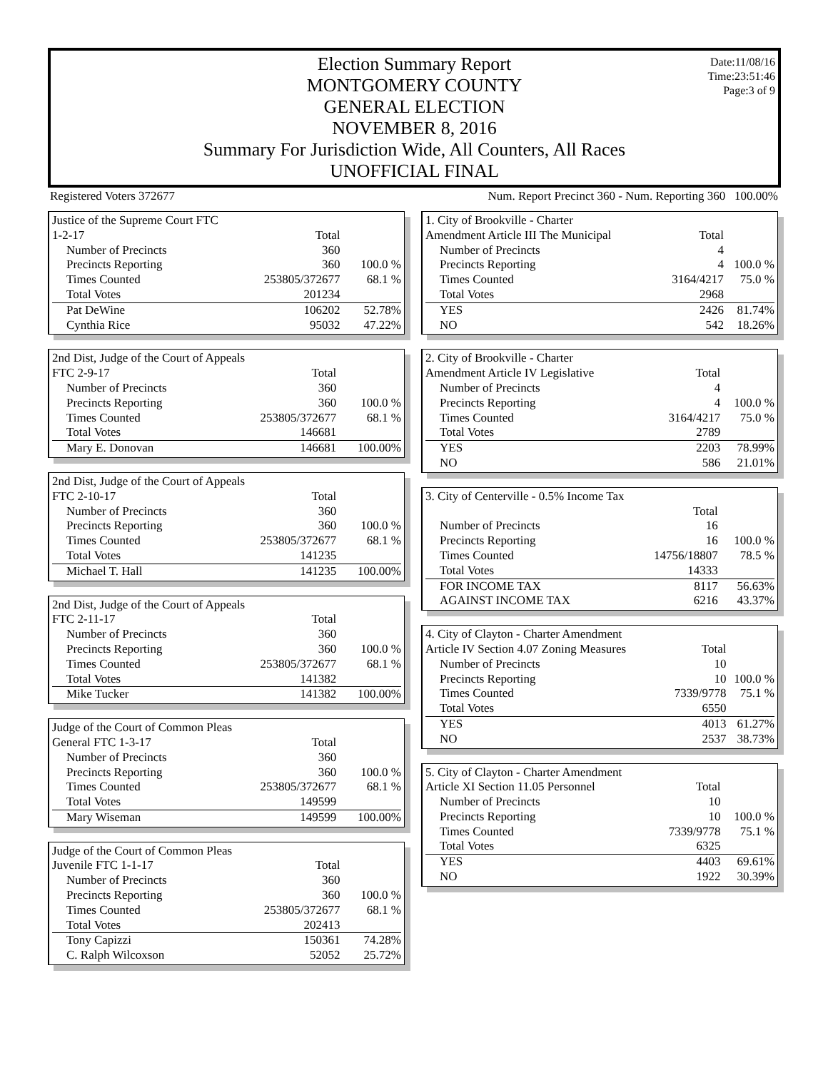Date:11/08/16
Time:23:51:46
Page:3 of 9
Election Summary Report
MONTGOMERY COUNTY
GENERAL ELECTION
NOVEMBER 8, 2016
Summary For Jurisdiction Wide, All Counters, All Races
UNOFFICIAL FINAL
Registered Voters 372677 Num. Report Precinct 360 - Num. Reporting 360 100.00%
| Justice of the Supreme Court FTC | | |
| 1-2-17 | Total | |
| Number of Precincts | 360 | |
| Precincts Reporting | 360 | 100.0 % |
| Times Counted | 253805/372677 | 68.1 % |
| Total Votes | 201234 | |
| Pat DeWine | 106202 | 52.78% |
| Cynthia Rice | 95032 | 47.22% |
| 2nd Dist, Judge of the Court of Appeals | | |
| FTC 2-9-17 | Total | |
| Number of Precincts | 360 | |
| Precincts Reporting | 360 | 100.0 % |
| Times Counted | 253805/372677 | 68.1 % |
| Total Votes | 146681 | |
| Mary E. Donovan | 146681 | 100.00% |
| 2nd Dist, Judge of the Court of Appeals | | |
| FTC 2-10-17 | Total | |
| Number of Precincts | 360 | |
| Precincts Reporting | 360 | 100.0 % |
| Times Counted | 253805/372677 | 68.1 % |
| Total Votes | 141235 | |
| Michael T. Hall | 141235 | 100.00% |
| 2nd Dist, Judge of the Court of Appeals | | |
| FTC 2-11-17 | Total | |
| Number of Precincts | 360 | |
| Precincts Reporting | 360 | 100.0 % |
| Times Counted | 253805/372677 | 68.1 % |
| Total Votes | 141382 | |
| Mike Tucker | 141382 | 100.00% |
| Judge of the Court of Common Pleas | | |
| General FTC 1-3-17 | Total | |
| Number of Precincts | 360 | |
| Precincts Reporting | 360 | 100.0 % |
| Times Counted | 253805/372677 | 68.1 % |
| Total Votes | 149599 | |
| Mary Wiseman | 149599 | 100.00% |
| Judge of the Court of Common Pleas | | |
| Juvenile FTC 1-1-17 | Total | |
| Number of Precincts | 360 | |
| Precincts Reporting | 360 | 100.0 % |
| Times Counted | 253805/372677 | 68.1 % |
| Total Votes | 202413 | |
| Tony Capizzi | 150361 | 74.28% |
| C. Ralph Wilcoxson | 52052 | 25.72% |
| 1. City of Brookville - Charter | | |
| Amendment Article III The Municipal | Total | |
| Number of Precincts | 4 | |
| Precincts Reporting | 4 | 100.0 % |
| Times Counted | 3164/4217 | 75.0 % |
| Total Votes | 2968 | |
| YES | 2426 | 81.74% |
| NO | 542 | 18.26% |
| 2. City of Brookville - Charter | | |
| Amendment Article IV Legislative | Total | |
| Number of Precincts | 4 | |
| Precincts Reporting | 4 | 100.0 % |
| Times Counted | 3164/4217 | 75.0 % |
| Total Votes | 2789 | |
| YES | 2203 | 78.99% |
| NO | 586 | 21.01% |
| 3. City of Centerville - 0.5% Income Tax | | |
| | Total | |
| Number of Precincts | 16 | |
| Precincts Reporting | 16 | 100.0 % |
| Times Counted | 14756/18807 | 78.5 % |
| Total Votes | 14333 | |
| FOR INCOME TAX | 8117 | 56.63% |
| AGAINST INCOME TAX | 6216 | 43.37% |
| 4. City of Clayton - Charter Amendment | | |
| Article IV Section 4.07 Zoning Measures | Total | |
| Number of Precincts | 10 | |
| Precincts Reporting | 10 | 100.0 % |
| Times Counted | 7339/9778 | 75.1 % |
| Total Votes | 6550 | |
| YES | 4013 | 61.27% |
| NO | 2537 | 38.73% |
| 5. City of Clayton - Charter Amendment | | |
| Article XI Section 11.05 Personnel | Total | |
| Number of Precincts | 10 | |
| Precincts Reporting | 10 | 100.0 % |
| Times Counted | 7339/9778 | 75.1 % |
| Total Votes | 6325 | |
| YES | 4403 | 69.61% |
| NO | 1922 | 30.39% |